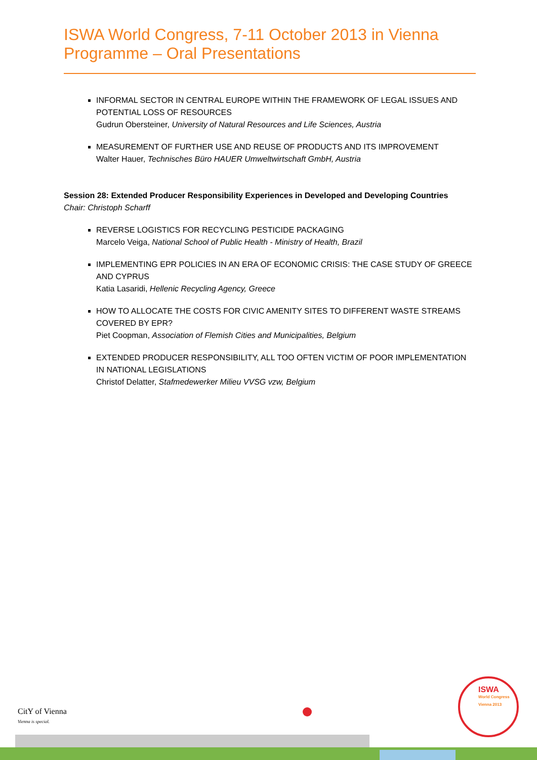ISWA World Congress, 7-11 October 2013 in Vienna
Programme – Oral Presentations
INFORMAL SECTOR IN CENTRAL EUROPE WITHIN THE FRAMEWORK OF LEGAL ISSUES AND POTENTIAL LOSS OF RESOURCES
Gudrun Obersteiner, University of Natural Resources and Life Sciences, Austria
MEASUREMENT OF FURTHER USE AND REUSE OF PRODUCTS AND ITS IMPROVEMENT
Walter Hauer, Technisches Büro HAUER Umweltwirtschaft GmbH, Austria
Session 28: Extended Producer Responsibility Experiences in Developed and Developing Countries
Chair: Christoph Scharff
REVERSE LOGISTICS FOR RECYCLING PESTICIDE PACKAGING
Marcelo Veiga, National School of Public Health - Ministry of Health, Brazil
IMPLEMENTING EPR POLICIES IN AN ERA OF ECONOMIC CRISIS: THE CASE STUDY OF GREECE AND CYPRUS
Katia Lasaridi, Hellenic Recycling Agency, Greece
HOW TO ALLOCATE THE COSTS FOR CIVIC AMENITY SITES TO DIFFERENT WASTE STREAMS COVERED BY EPR?
Piet Coopman, Association of Flemish Cities and Municipalities, Belgium
EXTENDED PRODUCER RESPONSIBILITY, ALL TOO OFTEN VICTIM OF POOR IMPLEMENTATION IN NATIONAL LEGISLATIONS
Christof Delatter, Stafmedewerker Milieu VVSG vzw, Belgium
CitY of Vienna
Vienna is special.
ISWA
World Congress
Vienna 2013